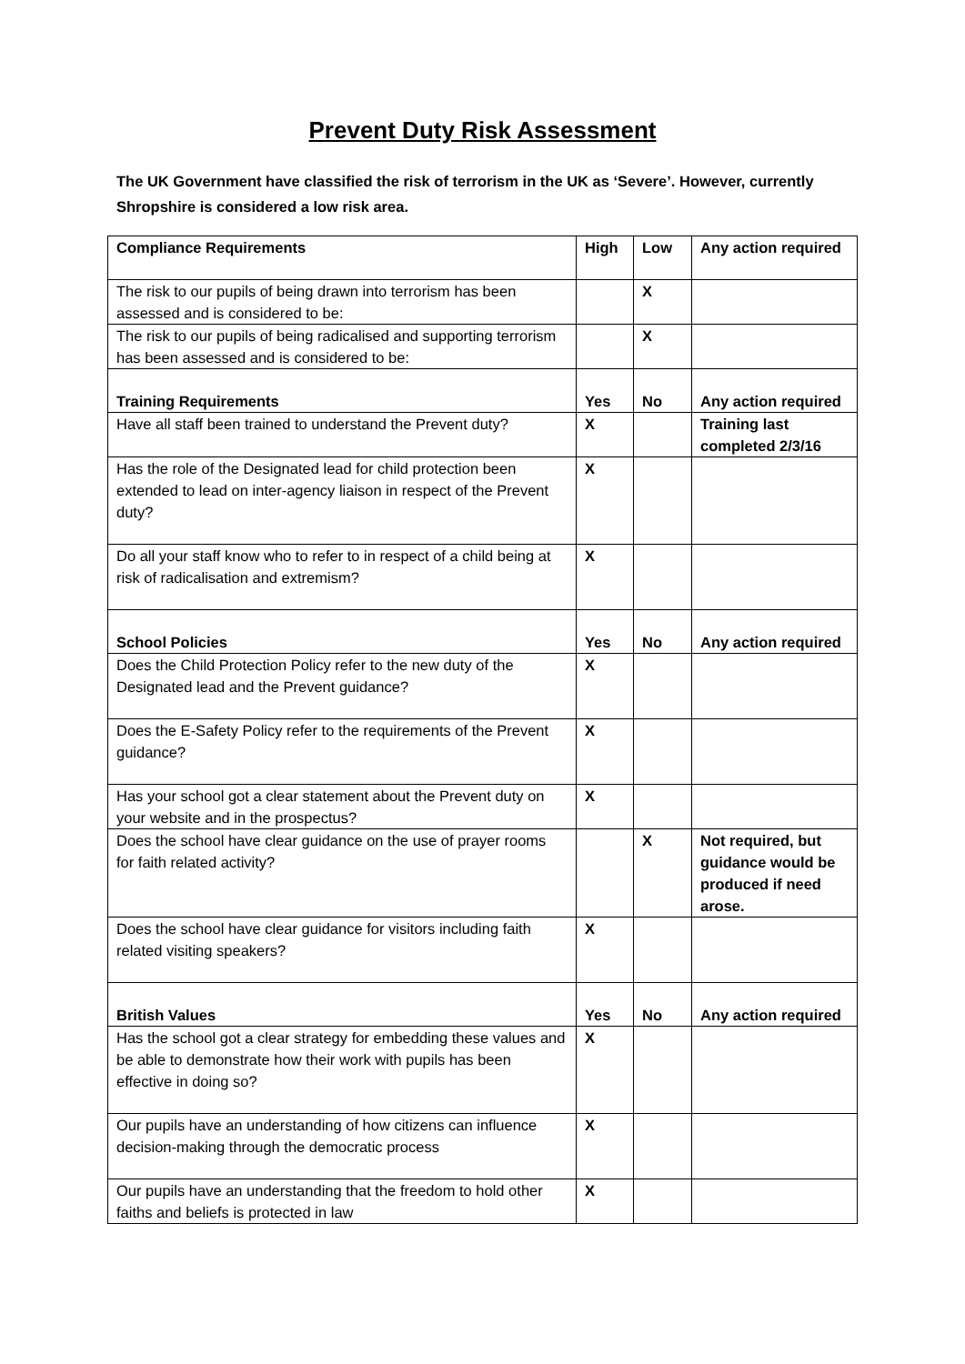Prevent Duty Risk Assessment
The UK Government have classified the risk of terrorism in the UK as ‘Severe’. However, currently Shropshire is considered a low risk area.
| Compliance Requirements | High | Low | Any action required |
| The risk to our pupils of being drawn into terrorism has been assessed and is considered to be: | | X | |
| The risk to our pupils of being radicalised and supporting terrorism has been assessed and is considered to be: | | X | |
| Training Requirements | Yes | No | Any action required |
| Have all staff been trained to understand the Prevent duty? | X | | Training last completed 2/3/16 |
| Has the role of the Designated lead for child protection been extended to lead on inter-agency liaison in respect of the Prevent duty? | X | | |
| Do all your staff know who to refer to in respect of a child being at risk of radicalisation and extremism? | X | | |
| School Policies | Yes | No | Any action required |
| Does the Child Protection Policy refer to the new duty of the Designated lead and the Prevent guidance? | X | | |
| Does the E-Safety Policy refer to the requirements of the Prevent guidance? | X | | |
| Has your school got a clear statement about the Prevent duty on your website and in the prospectus? | X | | |
| Does the school have clear guidance on the use of prayer rooms for faith related activity? | | X | Not required, but guidance would be produced if need arose. |
| Does the school have clear guidance for visitors including faith related visiting speakers? | X | | |
| British Values | Yes | No | Any action required |
| Has the school got a clear strategy for embedding these values and be able to demonstrate how their work with pupils has been effective in doing so? | X | | |
| Our pupils have an understanding of how citizens can influence decision-making through the democratic process | X | | |
| Our pupils have an understanding that the freedom to hold other faiths and beliefs is protected in law | X | | |